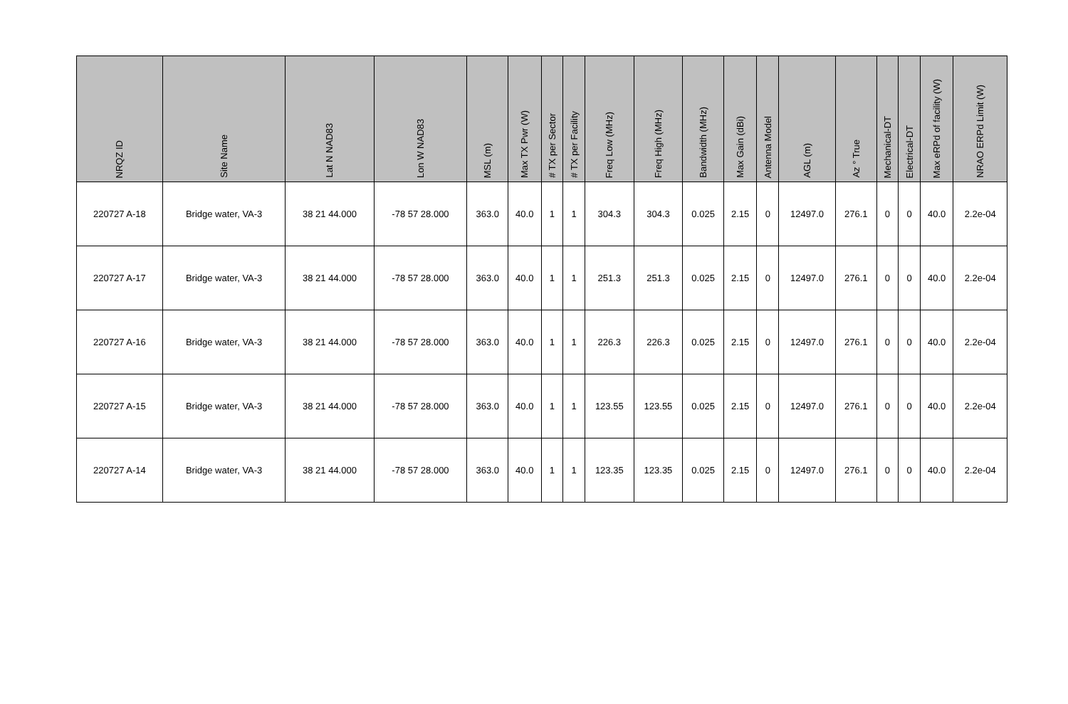| NRQZ ID | Site Name | Lat N NAD83 | Lon W NAD83 | MSL (m) | Max TX Pwr (W) | # TX per Sector | # TX per Facility | Freq Low (MHz) | Freq High (MHz) | Bandwidth (MHz) | Max Gain (dBi) | Antenna Model | AGL (m) | Az ° True | Mechanical-DT | Electrical-DT | Max eRPd of facility (W) | NRAO ERPd Limit (W) |
| --- | --- | --- | --- | --- | --- | --- | --- | --- | --- | --- | --- | --- | --- | --- | --- | --- | --- | --- |
| 220727 A-18 | Bridge water, VA-3 | 38 21 44.000 | -78 57 28.000 | 363.0 | 40.0 | 1 | 1 | 304.3 | 304.3 | 0.025 | 2.15 | 0 | 12497.0 | 276.1 | 0 | 0 | 40.0 | 2.2e-04 |
| 220727 A-17 | Bridge water, VA-3 | 38 21 44.000 | -78 57 28.000 | 363.0 | 40.0 | 1 | 1 | 251.3 | 251.3 | 0.025 | 2.15 | 0 | 12497.0 | 276.1 | 0 | 0 | 40.0 | 2.2e-04 |
| 220727 A-16 | Bridge water, VA-3 | 38 21 44.000 | -78 57 28.000 | 363.0 | 40.0 | 1 | 1 | 226.3 | 226.3 | 0.025 | 2.15 | 0 | 12497.0 | 276.1 | 0 | 0 | 40.0 | 2.2e-04 |
| 220727 A-15 | Bridge water, VA-3 | 38 21 44.000 | -78 57 28.000 | 363.0 | 40.0 | 1 | 1 | 123.55 | 123.55 | 0.025 | 2.15 | 0 | 12497.0 | 276.1 | 0 | 0 | 40.0 | 2.2e-04 |
| 220727 A-14 | Bridge water, VA-3 | 38 21 44.000 | -78 57 28.000 | 363.0 | 40.0 | 1 | 1 | 123.35 | 123.35 | 0.025 | 2.15 | 0 | 12497.0 | 276.1 | 0 | 0 | 40.0 | 2.2e-04 |